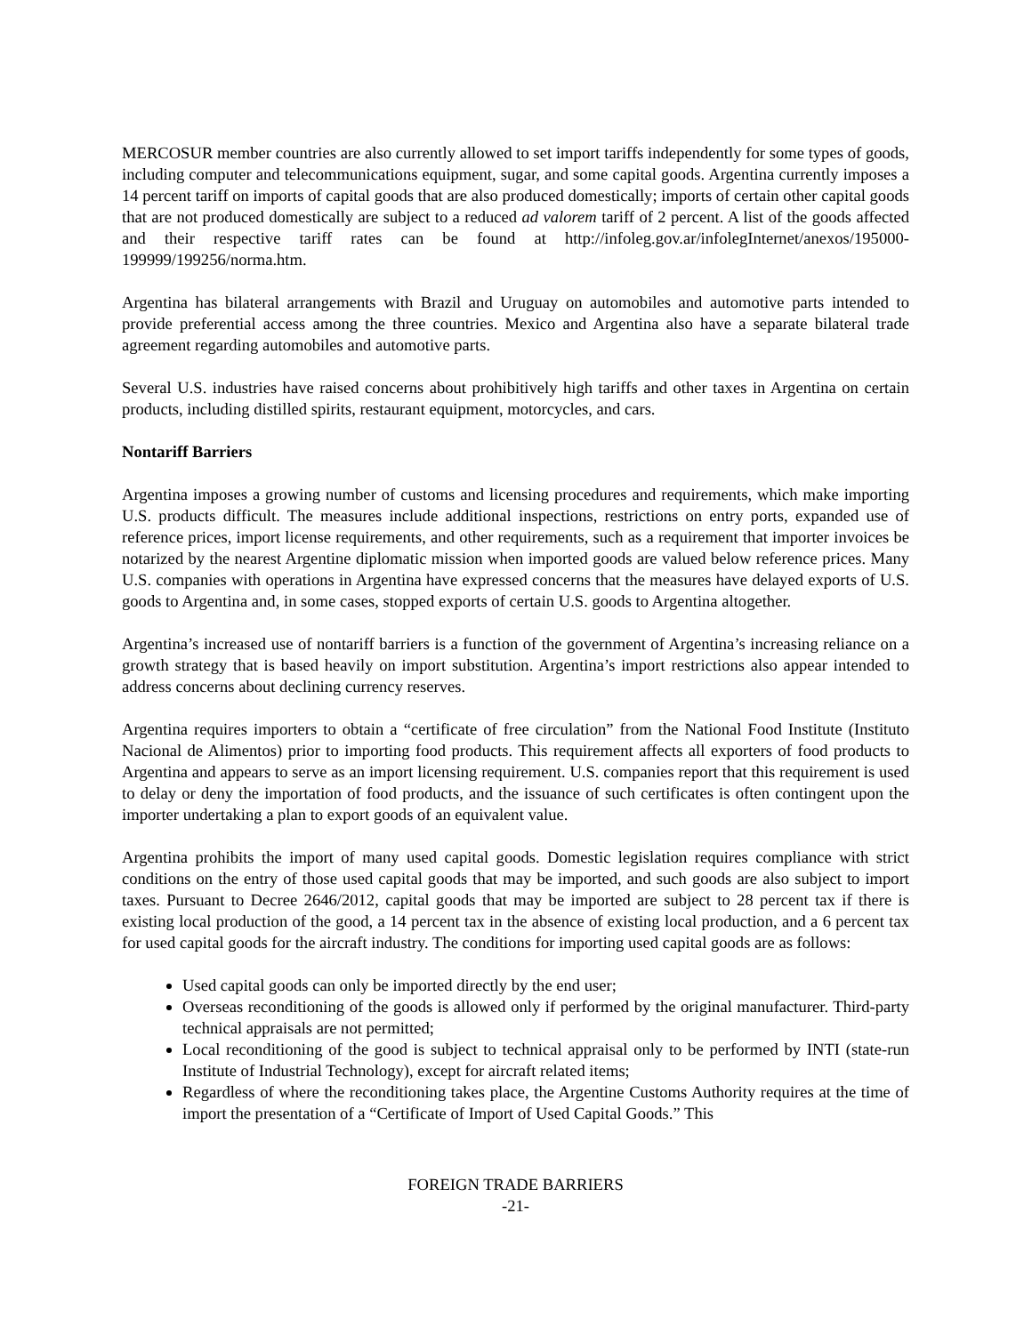MERCOSUR member countries are also currently allowed to set import tariffs independently for some types of goods, including computer and telecommunications equipment, sugar, and some capital goods. Argentina currently imposes a 14 percent tariff on imports of capital goods that are also produced domestically; imports of certain other capital goods that are not produced domestically are subject to a reduced ad valorem tariff of 2 percent. A list of the goods affected and their respective tariff rates can be found at http://infoleg.gov.ar/infolegInternet/anexos/195000-199999/199256/norma.htm.
Argentina has bilateral arrangements with Brazil and Uruguay on automobiles and automotive parts intended to provide preferential access among the three countries. Mexico and Argentina also have a separate bilateral trade agreement regarding automobiles and automotive parts.
Several U.S. industries have raised concerns about prohibitively high tariffs and other taxes in Argentina on certain products, including distilled spirits, restaurant equipment, motorcycles, and cars.
Nontariff Barriers
Argentina imposes a growing number of customs and licensing procedures and requirements, which make importing U.S. products difficult. The measures include additional inspections, restrictions on entry ports, expanded use of reference prices, import license requirements, and other requirements, such as a requirement that importer invoices be notarized by the nearest Argentine diplomatic mission when imported goods are valued below reference prices. Many U.S. companies with operations in Argentina have expressed concerns that the measures have delayed exports of U.S. goods to Argentina and, in some cases, stopped exports of certain U.S. goods to Argentina altogether.
Argentina’s increased use of nontariff barriers is a function of the government of Argentina’s increasing reliance on a growth strategy that is based heavily on import substitution. Argentina’s import restrictions also appear intended to address concerns about declining currency reserves.
Argentina requires importers to obtain a “certificate of free circulation” from the National Food Institute (Instituto Nacional de Alimentos) prior to importing food products. This requirement affects all exporters of food products to Argentina and appears to serve as an import licensing requirement. U.S. companies report that this requirement is used to delay or deny the importation of food products, and the issuance of such certificates is often contingent upon the importer undertaking a plan to export goods of an equivalent value.
Argentina prohibits the import of many used capital goods. Domestic legislation requires compliance with strict conditions on the entry of those used capital goods that may be imported, and such goods are also subject to import taxes. Pursuant to Decree 2646/2012, capital goods that may be imported are subject to 28 percent tax if there is existing local production of the good, a 14 percent tax in the absence of existing local production, and a 6 percent tax for used capital goods for the aircraft industry. The conditions for importing used capital goods are as follows:
Used capital goods can only be imported directly by the end user;
Overseas reconditioning of the goods is allowed only if performed by the original manufacturer. Third-party technical appraisals are not permitted;
Local reconditioning of the good is subject to technical appraisal only to be performed by INTI (state-run Institute of Industrial Technology), except for aircraft related items;
Regardless of where the reconditioning takes place, the Argentine Customs Authority requires at the time of import the presentation of a “Certificate of Import of Used Capital Goods.” This
FOREIGN TRADE BARRIERS
-21-